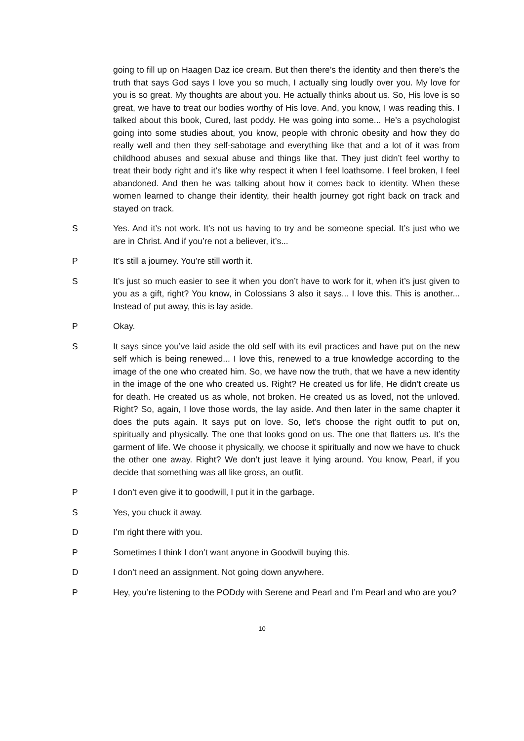going to fill up on Haagen Daz ice cream. But then there’s the identity and then there’s the truth that says God says I love you so much, I actually sing loudly over you. My love for you is so great. My thoughts are about you. He actually thinks about us. So, His love is so great, we have to treat our bodies worthy of His love. And, you know, I was reading this. I talked about this book, Cured, last poddy. He was going into some... He’s a psychologist going into some studies about, you know, people with chronic obesity and how they do really well and then they self-sabotage and everything like that and a lot of it was from childhood abuses and sexual abuse and things like that. They just didn’t feel worthy to treat their body right and it’s like why respect it when I feel loathsome. I feel broken, I feel abandoned. And then he was talking about how it comes back to identity. When these women learned to change their identity, their health journey got right back on track and stayed on track.
S Yes. And it’s not work. It’s not us having to try and be someone special. It’s just who we are in Christ. And if you’re not a believer, it’s...
P It’s still a journey. You’re still worth it.
S It’s just so much easier to see it when you don’t have to work for it, when it’s just given to you as a gift, right? You know, in Colossians 3 also it says... I love this. This is another... Instead of put away, this is lay aside.
P Okay.
S It says since you’ve laid aside the old self with its evil practices and have put on the new self which is being renewed... I love this, renewed to a true knowledge according to the image of the one who created him. So, we have now the truth, that we have a new identity in the image of the one who created us. Right? He created us for life, He didn’t create us for death. He created us as whole, not broken. He created us as loved, not the unloved. Right? So, again, I love those words, the lay aside. And then later in the same chapter it does the puts again. It says put on love. So, let’s choose the right outfit to put on, spiritually and physically. The one that looks good on us. The one that flatters us. It’s the garment of life. We choose it physically, we choose it spiritually and now we have to chuck the other one away. Right? We don’t just leave it lying around. You know, Pearl, if you decide that something was all like gross, an outfit.
P I don’t even give it to goodwill, I put it in the garbage.
S Yes, you chuck it away.
D I’m right there with you.
P Sometimes I think I don’t want anyone in Goodwill buying this.
D I don’t need an assignment. Not going down anywhere.
P Hey, you’re listening to the PODdy with Serene and Pearl and I’m Pearl and who are you?
10